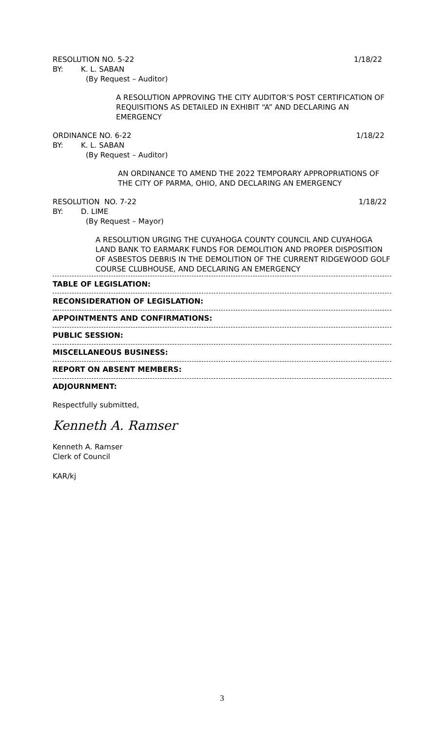RESOLUTION NO. 5-22 1/18/22
BY: K. L. SABAN
(By Request – Auditor)
A RESOLUTION APPROVING THE CITY AUDITOR’S POST CERTIFICATION OF REQUISITIONS AS DETAILED IN EXHIBIT “A” AND DECLARING AN EMERGENCY
ORDINANCE NO. 6-22 1/18/22
BY: K. L. SABAN
(By Request – Auditor)
AN ORDINANCE TO AMEND THE 2022 TEMPORARY APPROPRIATIONS OF THE CITY OF PARMA, OHIO, AND DECLARING AN EMERGENCY
RESOLUTION NO. 7-22 1/18/22
BY: D. LIME
(By Request – Mayor)
A RESOLUTION URGING THE CUYAHOGA COUNTY COUNCIL AND CUYAHOGA LAND BANK TO EARMARK FUNDS FOR DEMOLITION AND PROPER DISPOSITION OF ASBESTOS DEBRIS IN THE DEMOLITION OF THE CURRENT RIDGEWOOD GOLF COURSE CLUBHOUSE, AND DECLARING AN EMERGENCY
TABLE OF LEGISLATION:
RECONSIDERATION OF LEGISLATION:
APPOINTMENTS AND CONFIRMATIONS:
PUBLIC SESSION:
MISCELLANEOUS BUSINESS:
REPORT ON ABSENT MEMBERS:
ADJOURNMENT:
Respectfully submitted,
Kenneth A. Ramser
Kenneth A. Ramser
Clerk of Council
KAR/kj
3